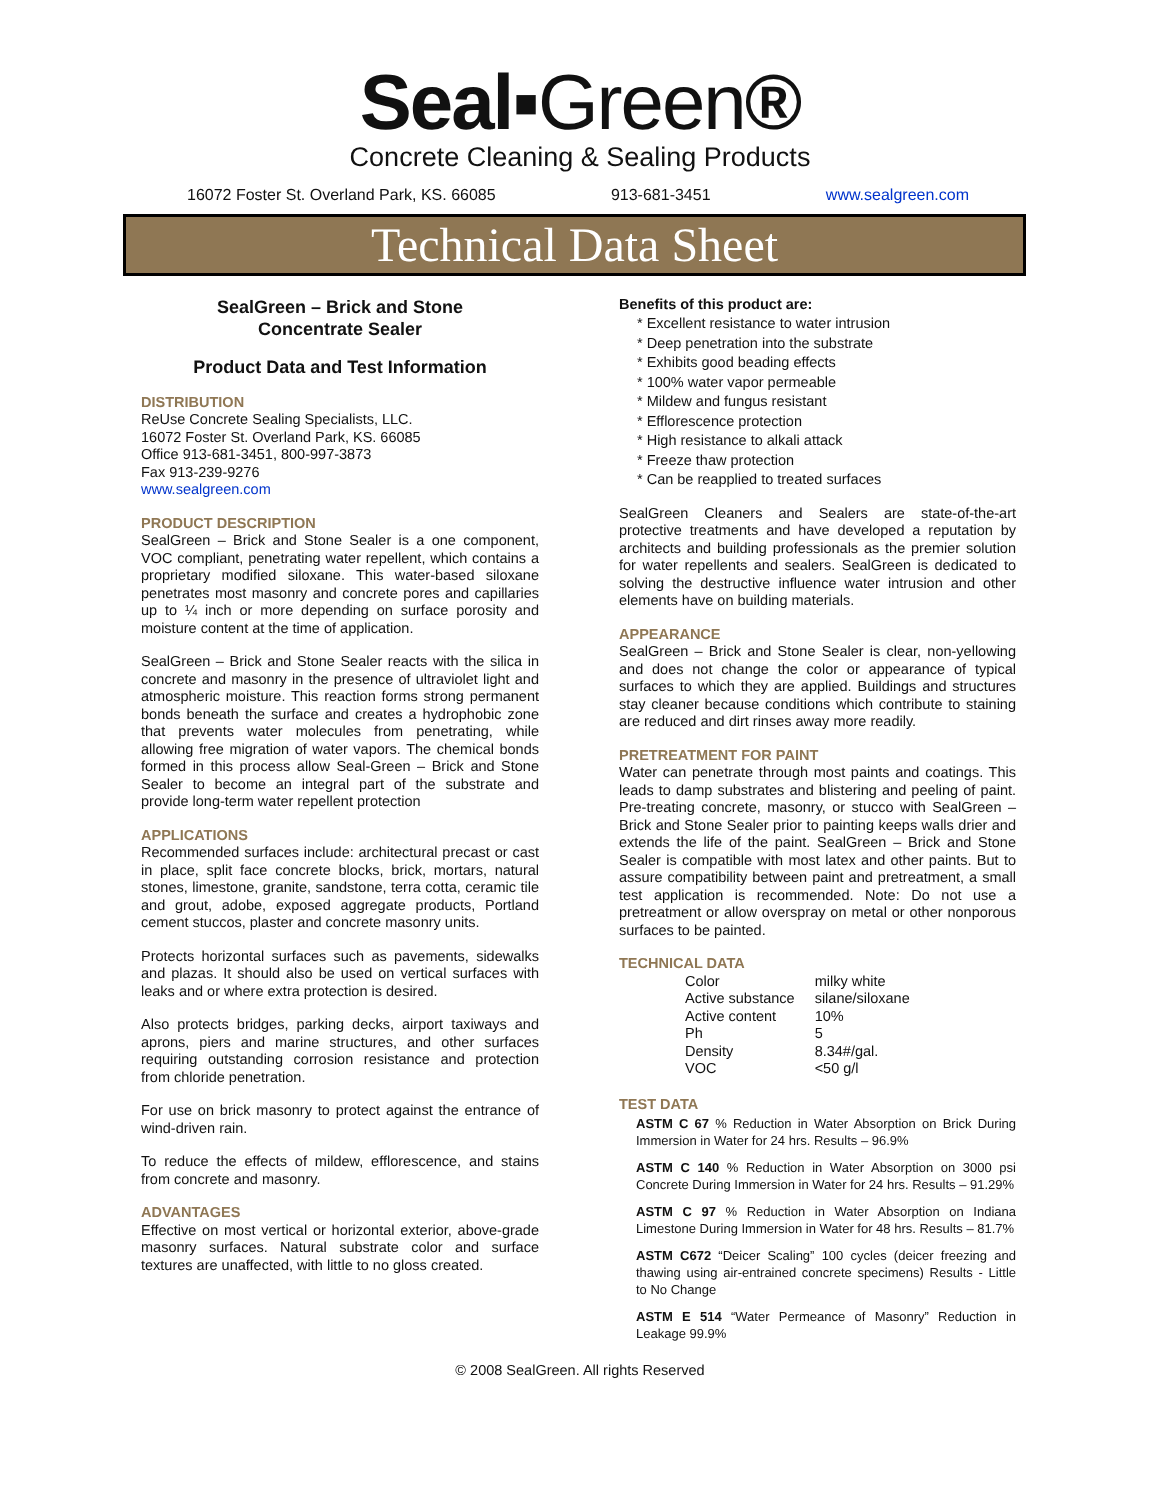Seal▪Green®
Concrete Cleaning & Sealing Products
16072 Foster St. Overland Park, KS. 66085 913-681-3451 www.sealgreen.com
Technical Data Sheet
SealGreen – Brick and Stone
Concentrate Sealer
Product Data and Test Information
DISTRIBUTION
ReUse Concrete Sealing Specialists, LLC.
16072 Foster St. Overland Park, KS. 66085
Office 913-681-3451, 800-997-3873
Fax 913-239-9276
www.sealgreen.com
PRODUCT DESCRIPTION
SealGreen – Brick and Stone Sealer is a one component, VOC compliant, penetrating water repellent, which contains a proprietary modified siloxane. This water-based siloxane penetrates most masonry and concrete pores and capillaries up to ¼ inch or more depending on surface porosity and moisture content at the time of application.
SealGreen – Brick and Stone Sealer reacts with the silica in concrete and masonry in the presence of ultraviolet light and atmospheric moisture. This reaction forms strong permanent bonds beneath the surface and creates a hydrophobic zone that prevents water molecules from penetrating, while allowing free migration of water vapors. The chemical bonds formed in this process allow Seal-Green – Brick and Stone Sealer to become an integral part of the substrate and provide long-term water repellent protection
APPLICATIONS
Recommended surfaces include: architectural precast or cast in place, split face concrete blocks, brick, mortars, natural stones, limestone, granite, sandstone, terra cotta, ceramic tile and grout, adobe, exposed aggregate products, Portland cement stuccos, plaster and concrete masonry units.
Protects horizontal surfaces such as pavements, sidewalks and plazas. It should also be used on vertical surfaces with leaks and or where extra protection is desired.
Also protects bridges, parking decks, airport taxiways and aprons, piers and marine structures, and other surfaces requiring outstanding corrosion resistance and protection from chloride penetration.
For use on brick masonry to protect against the entrance of wind-driven rain.
To reduce the effects of mildew, efflorescence, and stains from concrete and masonry.
ADVANTAGES
Effective on most vertical or horizontal exterior, above-grade masonry surfaces. Natural substrate color and surface textures are unaffected, with little to no gloss created.
Benefits of this product are:
* Excellent resistance to water intrusion
* Deep penetration into the substrate
* Exhibits good beading effects
* 100% water vapor permeable
* Mildew and fungus resistant
* Efflorescence protection
* High resistance to alkali attack
* Freeze thaw protection
* Can be reapplied to treated surfaces
SealGreen Cleaners and Sealers are state-of-the-art protective treatments and have developed a reputation by architects and building professionals as the premier solution for water repellents and sealers. SealGreen is dedicated to solving the destructive influence water intrusion and other elements have on building materials.
APPEARANCE
SealGreen – Brick and Stone Sealer is clear, non-yellowing and does not change the color or appearance of typical surfaces to which they are applied. Buildings and structures stay cleaner because conditions which contribute to staining are reduced and dirt rinses away more readily.
PRETREATMENT FOR PAINT
Water can penetrate through most paints and coatings. This leads to damp substrates and blistering and peeling of paint. Pre-treating concrete, masonry, or stucco with SealGreen – Brick and Stone Sealer prior to painting keeps walls drier and extends the life of the paint. SealGreen – Brick and Stone Sealer is compatible with most latex and other paints. But to assure compatibility between paint and pretreatment, a small test application is recommended. Note: Do not use a pretreatment or allow overspray on metal or other nonporous surfaces to be painted.
TECHNICAL DATA
| Color | milky white |
| Active substance | silane/siloxane |
| Active content | 10% |
| Ph | 5 |
| Density | 8.34#/gal. |
| VOC | <50 g/l |
TEST DATA
ASTM C 67 % Reduction in Water Absorption on Brick During Immersion in Water for 24 hrs. Results – 96.9%
ASTM C 140 % Reduction in Water Absorption on 3000 psi Concrete During Immersion in Water for 24 hrs. Results – 91.29%
ASTM C 97 % Reduction in Water Absorption on Indiana Limestone During Immersion in Water for 48 hrs. Results – 81.7%
ASTM C672 “Deicer Scaling” 100 cycles (deicer freezing and thawing using air-entrained concrete specimens) Results - Little to No Change
ASTM E 514 “Water Permeance of Masonry” Reduction in Leakage 99.9%
© 2008 SealGreen. All rights Reserved